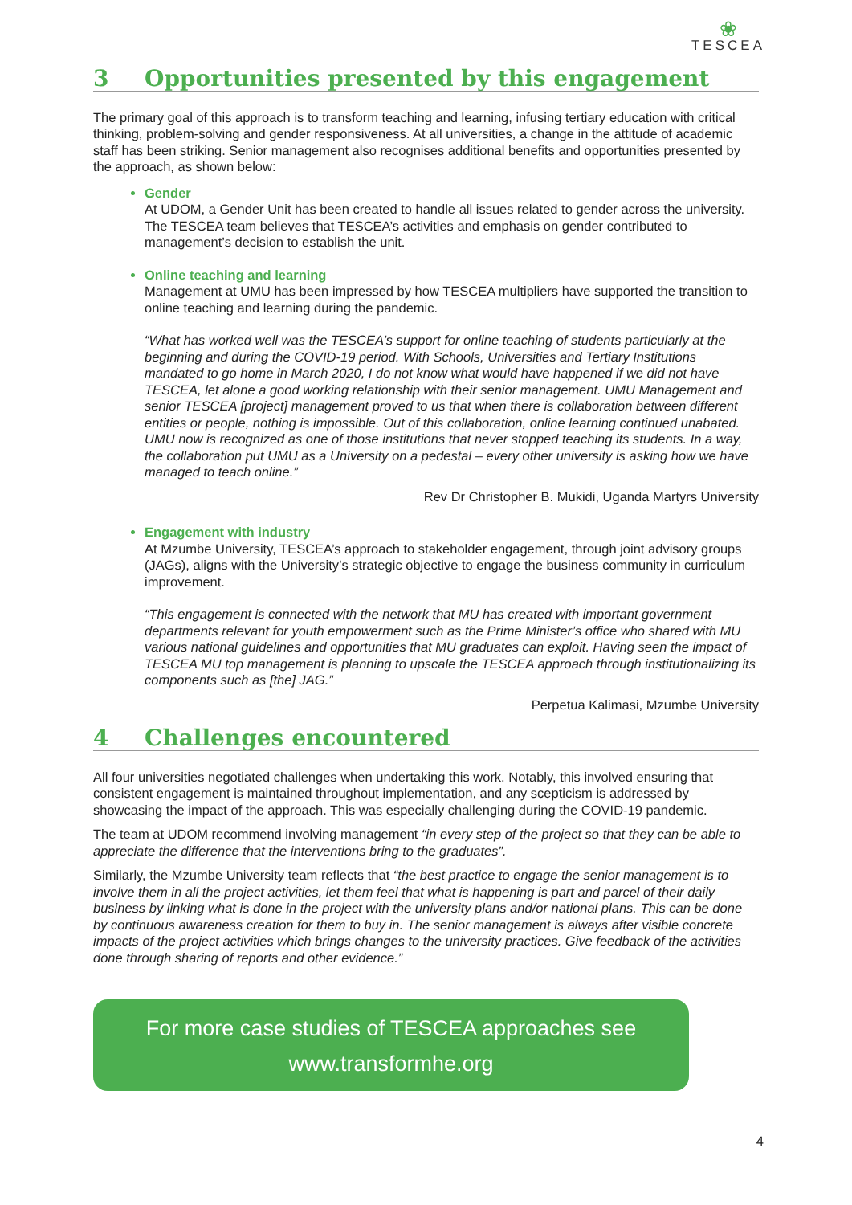❀
TESCEA
3 Opportunities presented by this engagement
The primary goal of this approach is to transform teaching and learning, infusing tertiary education with critical thinking, problem-solving and gender responsiveness. At all universities, a change in the attitude of academic staff has been striking. Senior management also recognises additional benefits and opportunities presented by the approach, as shown below:
Gender
At UDOM, a Gender Unit has been created to handle all issues related to gender across the university. The TESCEA team believes that TESCEA’s activities and emphasis on gender contributed to management’s decision to establish the unit.
Online teaching and learning
Management at UMU has been impressed by how TESCEA multipliers have supported the transition to online teaching and learning during the pandemic.
“What has worked well was the TESCEA’s support for online teaching of students particularly at the beginning and during the COVID-19 period. With Schools, Universities and Tertiary Institutions mandated to go home in March 2020, I do not know what would have happened if we did not have TESCEA, let alone a good working relationship with their senior management. UMU Management and senior TESCEA [project] management proved to us that when there is collaboration between different entities or people, nothing is impossible. Out of this collaboration, online learning continued unabated. UMU now is recognized as one of those institutions that never stopped teaching its students. In a way, the collaboration put UMU as a University on a pedestal – every other university is asking how we have managed to teach online.”
Rev Dr Christopher B. Mukidi, Uganda Martyrs University
Engagement with industry
At Mzumbe University, TESCEA’s approach to stakeholder engagement, through joint advisory groups (JAGs), aligns with the University’s strategic objective to engage the business community in curriculum improvement.
“This engagement is connected with the network that MU has created with important government departments relevant for youth empowerment such as the Prime Minister’s office who shared with MU various national guidelines and opportunities that MU graduates can exploit. Having seen the impact of TESCEA MU top management is planning to upscale the TESCEA approach through institutionalizing its components such as [the] JAG.”
Perpetua Kalimasi, Mzumbe University
4 Challenges encountered
All four universities negotiated challenges when undertaking this work. Notably, this involved ensuring that consistent engagement is maintained throughout implementation, and any scepticism is addressed by showcasing the impact of the approach. This was especially challenging during the COVID-19 pandemic.
The team at UDOM recommend involving management “in every step of the project so that they can be able to appreciate the difference that the interventions bring to the graduates”.
Similarly, the Mzumbe University team reflects that “the best practice to engage the senior management is to involve them in all the project activities, let them feel that what is happening is part and parcel of their daily business by linking what is done in the project with the university plans and/or national plans. This can be done by continuous awareness creation for them to buy in. The senior management is always after visible concrete impacts of the project activities which brings changes to the university practices. Give feedback of the activities done through sharing of reports and other evidence.”
For more case studies of TESCEA approaches see
www.transformhe.org
4